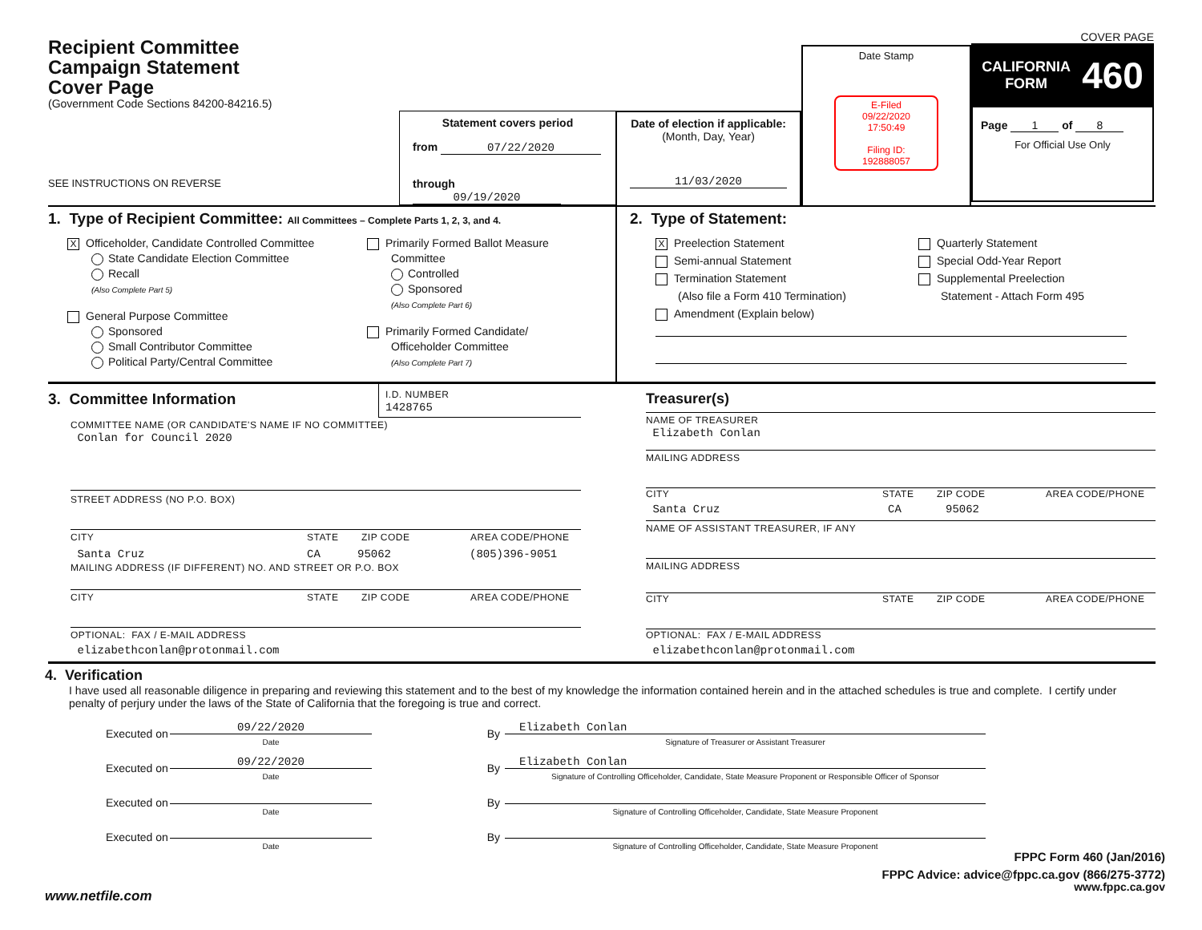Recipient Committee
Campaign Statement
Cover Page
(Government Code Sections 84200-84216.5)
SEE INSTRUCTIONS ON REVERSE
Statement covers period
from 07/22/2020
through 09/19/2020
Date of election if applicable:
(Month, Day, Year)
11/03/2020
Date Stamp
E-Filed
09/22/2020
17:50:49
Filing ID:
192888057
COVER PAGE
CALIFORNIA
FORM 460
Page 1 of 8
For Official Use Only
1. Type of Recipient Committee: All Committees – Complete Parts 1, 2, 3, and 4.
X Officeholder, Candidate Controlled Committee
State Candidate Election Committee
Recall
(Also Complete Part 5)
General Purpose Committee
Sponsored
Small Contributor Committee
Political Party/Central Committee
Primarily Formed Ballot Measure
Committee
Controlled
Sponsored
(Also Complete Part 6)
Primarily Formed Candidate/
Officeholder Committee
(Also Complete Part 7)
2. Type of Statement:
X Preelection Statement
Semi-annual Statement
Termination Statement
(Also file a Form 410 Termination)
Amendment (Explain below)
Quarterly Statement
Special Odd-Year Report
Supplemental Preelection
Statement - Attach Form 495
3. Committee Information
I.D. NUMBER
1428765
COMMITTEE NAME (OR CANDIDATE'S NAME IF NO COMMITTEE)
Conlan for Council 2020
STREET ADDRESS (NO P.O. BOX)
CITY STATE ZIP CODE AREA CODE/PHONE
Santa Cruz CA 95062 (805)396-9051
MAILING ADDRESS (IF DIFFERENT) NO. AND STREET OR P.O. BOX
CITY STATE ZIP CODE AREA CODE/PHONE
OPTIONAL: FAX / E-MAIL ADDRESS
elizabethconlan@protonmail.com
Treasurer(s)
NAME OF TREASURER
Elizabeth Conlan
MAILING ADDRESS
CITY STATE ZIP CODE AREA CODE/PHONE
Santa Cruz CA 95062
NAME OF ASSISTANT TREASURER, IF ANY
MAILING ADDRESS
CITY STATE ZIP CODE AREA CODE/PHONE
OPTIONAL: FAX / E-MAIL ADDRESS
elizabethconlan@protonmail.com
4. Verification
I have used all reasonable diligence in preparing and reviewing this statement and to the best of my knowledge the information contained herein and in the attached schedules is true and complete. I certify under penalty of perjury under the laws of the State of California that the foregoing is true and correct.
Executed on 09/22/2020
Date By Elizabeth Conlan
Signature of Treasurer or Assistant Treasurer
Executed on 09/22/2020
Date By Elizabeth Conlan
Signature of Controlling Officeholder, Candidate, State Measure Proponent or Responsible Officer of Sponsor
Executed on Date By Signature of Controlling Officeholder, Candidate, State Measure Proponent
Executed on Date By Signature of Controlling Officeholder, Candidate, State Measure Proponent
FPPC Form 460 (Jan/2016)
FPPC Advice: advice@fppc.ca.gov (866/275-3772)
www.netfile.com www.fppc.ca.gov